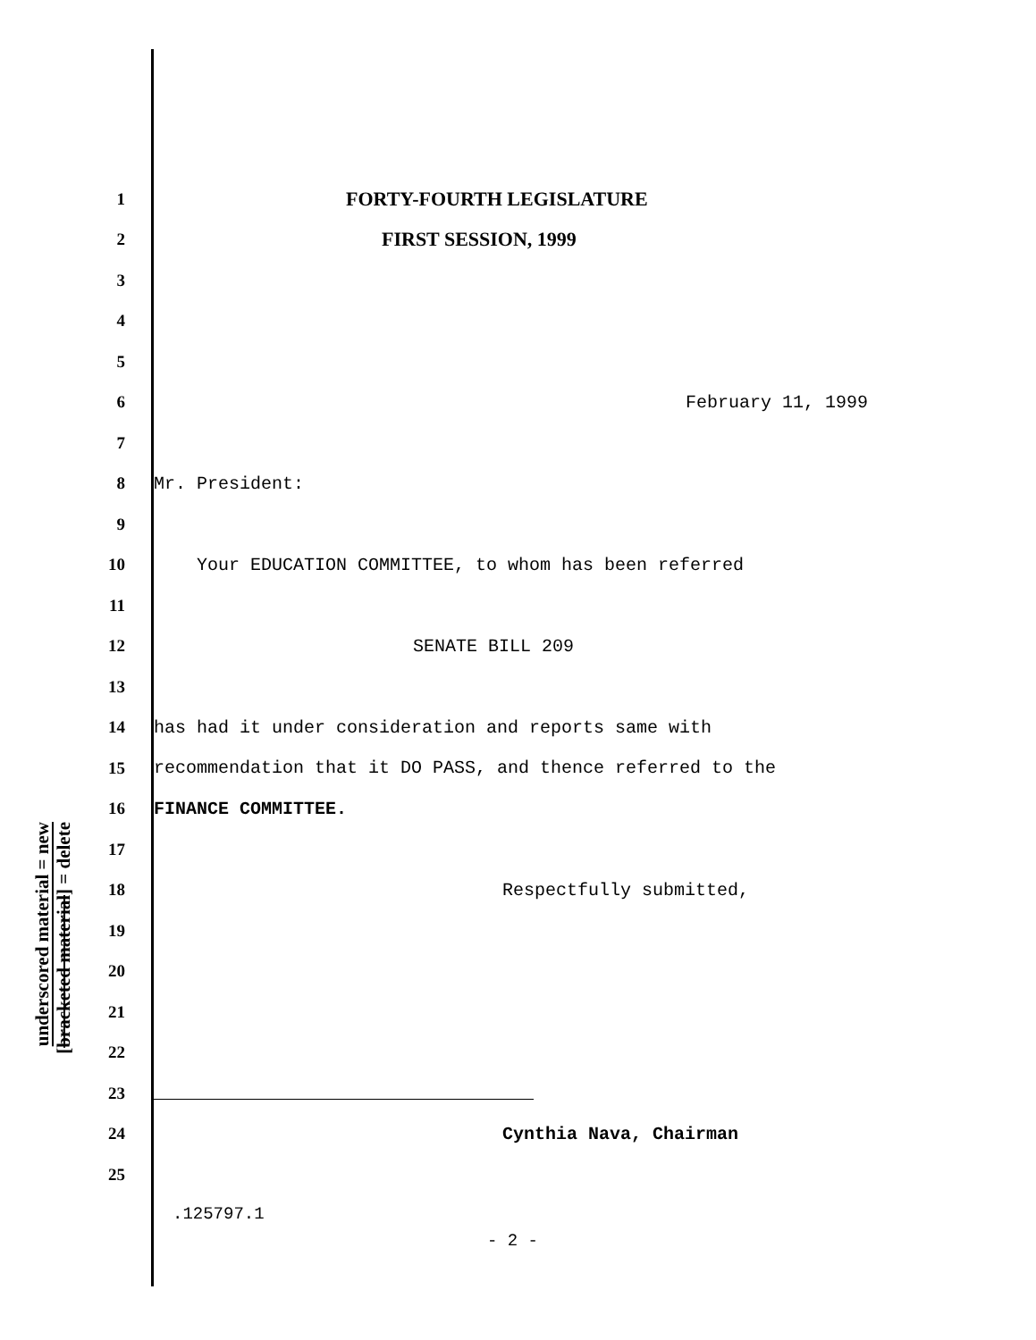underscored material = new
[bracketed material] = delete
1 FORTY-FOURTH LEGISLATURE
2 FIRST SESSION, 1999
3
4
5
6 February 11, 1999
7
8 Mr. President:
9
10 Your EDUCATION COMMITTEE, to whom has been referred
11
12 SENATE BILL 209
13
14 has had it under consideration and reports same with
15 recommendation that it DO PASS, and thence referred to the
16 FINANCE COMMITTEE.
17
18 Respectfully submitted,
19
20
21
22
23
24 Cynthia Nava, Chairman
25
.125797.1
- 2 -